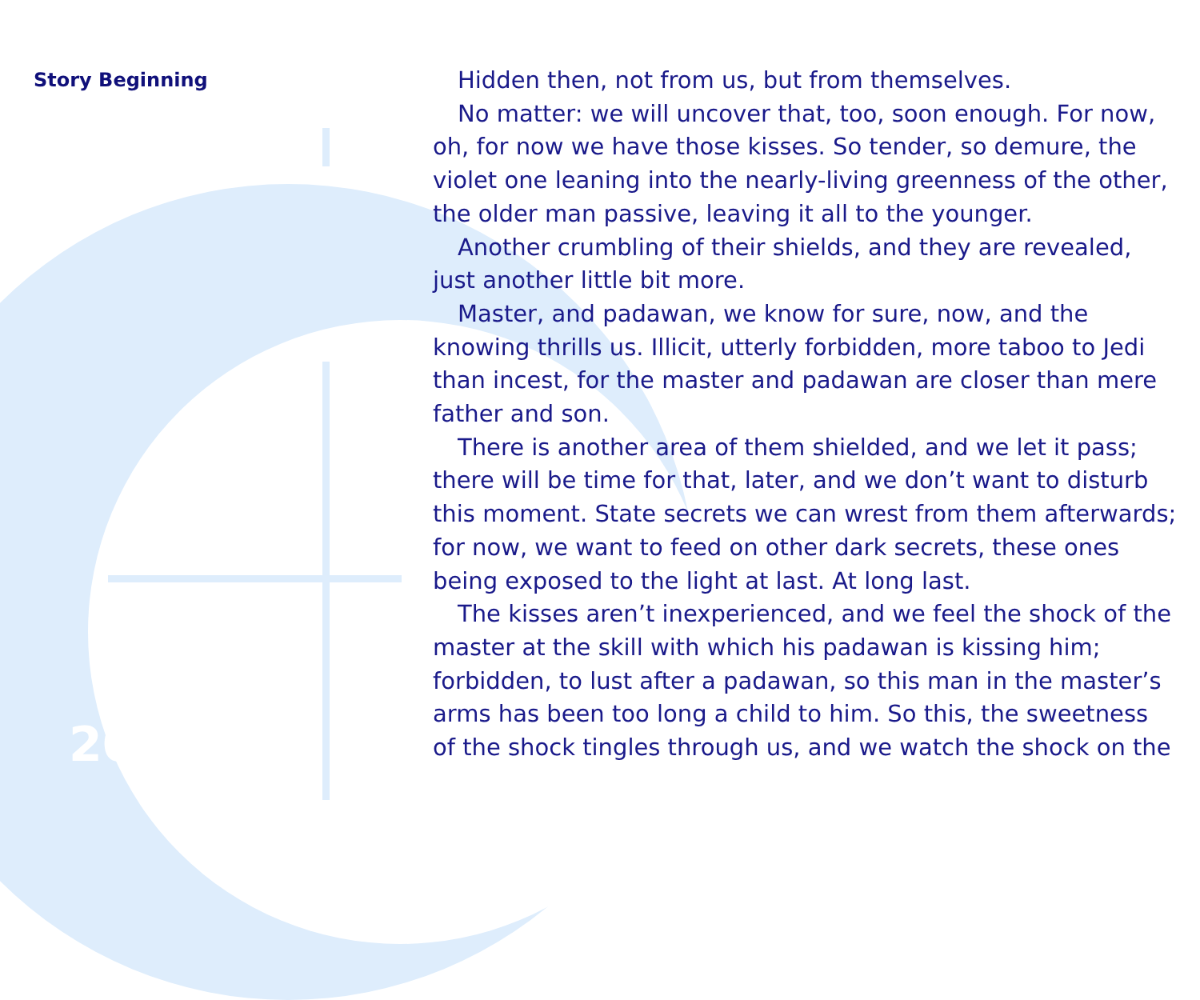Story Beginning
Hidden then, not from us, but from themselves.
No matter: we will uncover that, too, soon enough. For now, oh, for now we have those kisses. So tender, so demure, the violet one leaning into the nearly-living greenness of the other, the older man passive, leaving it all to the younger.
Another crumbling of their shields, and they are revealed, just another little bit more.
Master, and padawan, we know for sure, now, and the knowing thrills us. Illicit, utterly forbidden, more taboo to Jedi than incest, for the master and padawan are closer than mere father and son.
There is another area of them shielded, and we let it pass; there will be time for that, later, and we don’t want to disturb this moment. State secrets we can wrest from them afterwards; for now, we want to feed on other dark secrets, these ones being exposed to the light at last. At long last.
The kisses aren’t inexperienced, and we feel the shock of the master at the skill with which his padawan is kissing him; forbidden, to lust after a padawan, so this man in the master’s arms has been too long a child to him. So this, the sweetness of the shock tingles through us, and we watch the shock on the
20